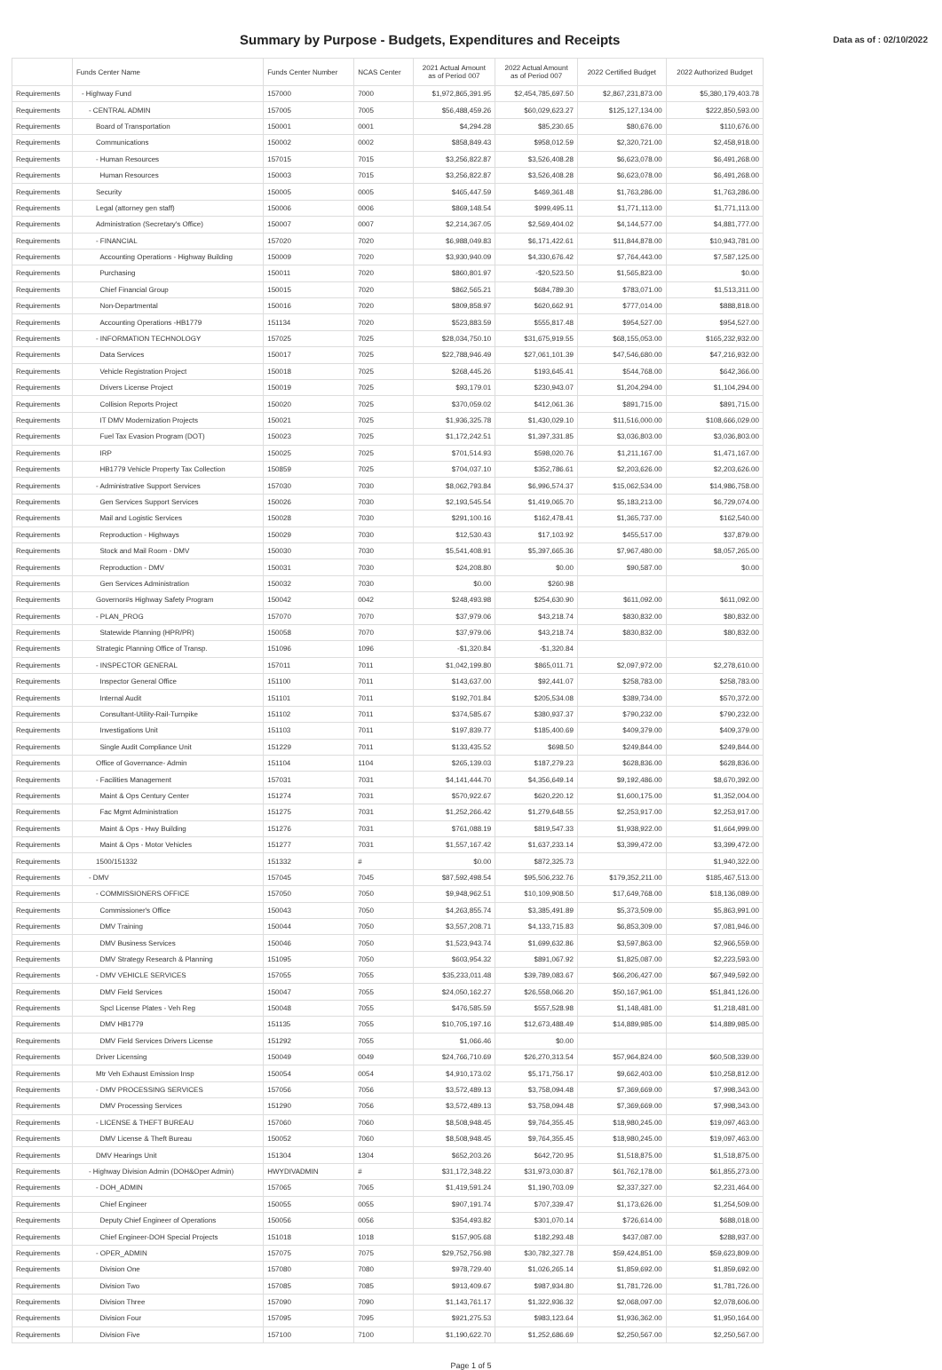Summary by Purpose - Budgets, Expenditures and Receipts
Data as of : 02/10/2022
| | Funds Center Name | Funds Center Number | NCAS Center | 2021 Actual Amount as of Period 007 | 2022 Actual Amount as of Period 007 | 2022 Certified Budget | 2022 Authorized Budget |
| --- | --- | --- | --- | --- | --- | --- | --- |
| Requirements | - Highway Fund | 157000 | 7000 | $1,972,865,391.95 | $2,454,785,697.50 | $2,867,231,873.00 | $5,380,179,403.78 |
| Requirements | - CENTRAL ADMIN | 157005 | 7005 | $56,488,459.26 | $60,029,623.27 | $125,127,134.00 | $222,850,593.00 |
| Requirements | Board of Transportation | 150001 | 0001 | $4,294.28 | $85,230.65 | $80,676.00 | $110,676.00 |
| Requirements | Communications | 150002 | 0002 | $858,849.43 | $958,012.59 | $2,320,721.00 | $2,458,918.00 |
| Requirements | - Human Resources | 157015 | 7015 | $3,256,822.87 | $3,526,408.28 | $6,623,078.00 | $6,491,268.00 |
| Requirements | Human Resources | 150003 | 7015 | $3,256,822.87 | $3,526,408.28 | $6,623,078.00 | $6,491,268.00 |
| Requirements | Security | 150005 | 0005 | $465,447.59 | $469,361.48 | $1,763,286.00 | $1,763,286.00 |
| Requirements | Legal (attorney gen staff) | 150006 | 0006 | $869,148.54 | $999,495.11 | $1,771,113.00 | $1,771,113.00 |
| Requirements | Administration (Secretary's Office) | 150007 | 0007 | $2,214,367.05 | $2,569,404.02 | $4,144,577.00 | $4,881,777.00 |
| Requirements | - FINANCIAL | 157020 | 7020 | $6,988,049.83 | $6,171,422.61 | $11,844,878.00 | $10,943,781.00 |
| Requirements | Accounting Operations - Highway Building | 150009 | 7020 | $3,930,940.09 | $4,330,676.42 | $7,764,443.00 | $7,587,125.00 |
| Requirements | Purchasing | 150011 | 7020 | $860,801.97 | -$20,523.50 | $1,565,823.00 | $0.00 |
| Requirements | Chief Financial Group | 150015 | 7020 | $862,565.21 | $684,789.30 | $783,071.00 | $1,513,311.00 |
| Requirements | Non-Departmental | 150016 | 7020 | $809,858.97 | $620,662.91 | $777,014.00 | $888,818.00 |
| Requirements | Accounting Operations -HB1779 | 151134 | 7020 | $523,883.59 | $555,817.48 | $954,527.00 | $954,527.00 |
| Requirements | - INFORMATION TECHNOLOGY | 157025 | 7025 | $28,034,750.10 | $31,675,919.55 | $68,155,053.00 | $165,232,932.00 |
| Requirements | Data Services | 150017 | 7025 | $22,788,946.49 | $27,061,101.39 | $47,546,680.00 | $47,216,932.00 |
| Requirements | Vehicle Registration Project | 150018 | 7025 | $268,445.26 | $193,645.41 | $544,768.00 | $642,366.00 |
| Requirements | Drivers License Project | 150019 | 7025 | $93,179.01 | $230,943.07 | $1,204,294.00 | $1,104,294.00 |
| Requirements | Collision Reports Project | 150020 | 7025 | $370,059.02 | $412,061.36 | $891,715.00 | $891,715.00 |
| Requirements | IT DMV Modernization Projects | 150021 | 7025 | $1,936,325.78 | $1,430,029.10 | $11,516,000.00 | $108,666,029.00 |
| Requirements | Fuel Tax Evasion Program (DOT) | 150023 | 7025 | $1,172,242.51 | $1,397,331.85 | $3,036,803.00 | $3,036,803.00 |
| Requirements | IRP | 150025 | 7025 | $701,514.93 | $598,020.76 | $1,211,167.00 | $1,471,167.00 |
| Requirements | HB1779 Vehicle Property Tax Collection | 150859 | 7025 | $704,037.10 | $352,786.61 | $2,203,626.00 | $2,203,626.00 |
| Requirements | - Administrative Support Services | 157030 | 7030 | $8,062,793.84 | $6,996,574.37 | $15,062,534.00 | $14,986,758.00 |
| Requirements | Gen Services Support Services | 150026 | 7030 | $2,193,545.54 | $1,419,065.70 | $5,183,213.00 | $6,729,074.00 |
| Requirements | Mail and Logistic Services | 150028 | 7030 | $291,100.16 | $162,478.41 | $1,365,737.00 | $162,540.00 |
| Requirements | Reproduction - Highways | 150029 | 7030 | $12,530.43 | $17,103.92 | $455,517.00 | $37,879.00 |
| Requirements | Stock and Mail Room - DMV | 150030 | 7030 | $5,541,408.91 | $5,397,665.36 | $7,967,480.00 | $8,057,265.00 |
| Requirements | Reproduction - DMV | 150031 | 7030 | $24,208.80 | $0.00 | $90,587.00 | $0.00 |
| Requirements | Gen Services Administration | 150032 | 7030 | $0.00 | $260.98 | | |
| Requirements | Governor#s Highway Safety Program | 150042 | 0042 | $248,493.98 | $254,630.90 | $611,092.00 | $611,092.00 |
| Requirements | - PLAN_PROG | 157070 | 7070 | $37,979.06 | $43,218.74 | $830,832.00 | $80,832.00 |
| Requirements | Statewide Planning (HPR/PR) | 150058 | 7070 | $37,979.06 | $43,218.74 | $830,832.00 | $80,832.00 |
| Requirements | Strategic Planning Office of Transp. | 151096 | 1096 | -$1,320.84 | -$1,320.84 | | |
| Requirements | - INSPECTOR GENERAL | 157011 | 7011 | $1,042,199.80 | $865,011.71 | $2,097,972.00 | $2,278,610.00 |
| Requirements | Inspector General Office | 151100 | 7011 | $143,637.00 | $92,441.07 | $258,783.00 | $258,783.00 |
| Requirements | Internal Audit | 151101 | 7011 | $192,701.84 | $205,534.08 | $389,734.00 | $570,372.00 |
| Requirements | Consultant-Utility-Rail-Turnpike | 151102 | 7011 | $374,585.67 | $380,937.37 | $790,232.00 | $790,232.00 |
| Requirements | Investigations Unit | 151103 | 7011 | $197,839.77 | $185,400.69 | $409,379.00 | $409,379.00 |
| Requirements | Single Audit Compliance Unit | 151229 | 7011 | $133,435.52 | $698.50 | $249,844.00 | $249,844.00 |
| Requirements | Office of Governance- Admin | 151104 | 1104 | $265,139.03 | $187,279.23 | $628,836.00 | $628,836.00 |
| Requirements | - Facilities Management | 157031 | 7031 | $4,141,444.70 | $4,356,649.14 | $9,192,486.00 | $8,670,392.00 |
| Requirements | Maint & Ops Century Center | 151274 | 7031 | $570,922.67 | $620,220.12 | $1,600,175.00 | $1,352,004.00 |
| Requirements | Fac Mgmt Administration | 151275 | 7031 | $1,252,266.42 | $1,279,648.55 | $2,253,917.00 | $2,253,917.00 |
| Requirements | Maint & Ops - Hwy Building | 151276 | 7031 | $761,088.19 | $819,547.33 | $1,938,922.00 | $1,664,999.00 |
| Requirements | Maint & Ops - Motor Vehicles | 151277 | 7031 | $1,557,167.42 | $1,637,233.14 | $3,399,472.00 | $3,399,472.00 |
| Requirements | 1500/151332 | 151332 | # | $0.00 | $872,325.73 | | $1,940,322.00 |
| Requirements | - DMV | 157045 | 7045 | $87,592,498.54 | $95,506,232.76 | $179,352,211.00 | $185,467,513.00 |
| Requirements | - COMMISSIONERS OFFICE | 157050 | 7050 | $9,948,962.51 | $10,109,908.50 | $17,649,768.00 | $18,136,089.00 |
| Requirements | Commissioner's Office | 150043 | 7050 | $4,263,855.74 | $3,385,491.89 | $5,373,509.00 | $5,863,991.00 |
| Requirements | DMV Training | 150044 | 7050 | $3,557,208.71 | $4,133,715.83 | $6,853,309.00 | $7,081,946.00 |
| Requirements | DMV Business Services | 150046 | 7050 | $1,523,943.74 | $1,699,632.86 | $3,597,863.00 | $2,966,559.00 |
| Requirements | DMV Strategy Research & Planning | 151095 | 7050 | $603,954.32 | $891,067.92 | $1,825,087.00 | $2,223,593.00 |
| Requirements | - DMV VEHICLE SERVICES | 157055 | 7055 | $35,233,011.48 | $39,789,083.67 | $66,206,427.00 | $67,949,592.00 |
| Requirements | DMV Field Services | 150047 | 7055 | $24,050,162.27 | $26,558,066.20 | $50,167,961.00 | $51,841,126.00 |
| Requirements | Spcl License Plates - Veh Reg | 150048 | 7055 | $476,585.59 | $557,528.98 | $1,148,481.00 | $1,218,481.00 |
| Requirements | DMV HB1779 | 151135 | 7055 | $10,705,197.16 | $12,673,488.49 | $14,889,985.00 | $14,889,985.00 |
| Requirements | DMV Field Services Drivers License | 151292 | 7055 | $1,066.46 | $0.00 | | |
| Requirements | Driver Licensing | 150049 | 0049 | $24,766,710.69 | $26,270,313.54 | $57,964,824.00 | $60,508,339.00 |
| Requirements | Mtr Veh Exhaust Emission Insp | 150054 | 0054 | $4,910,173.02 | $5,171,756.17 | $9,662,403.00 | $10,258,812.00 |
| Requirements | - DMV PROCESSING SERVICES | 157056 | 7056 | $3,572,489.13 | $3,758,094.48 | $7,369,669.00 | $7,998,343.00 |
| Requirements | DMV Processing Services | 151290 | 7056 | $3,572,489.13 | $3,758,094.48 | $7,369,669.00 | $7,998,343.00 |
| Requirements | - LICENSE & THEFT BUREAU | 157060 | 7060 | $8,508,948.45 | $9,764,355.45 | $18,980,245.00 | $19,097,463.00 |
| Requirements | DMV License & Theft Bureau | 150052 | 7060 | $8,508,948.45 | $9,764,355.45 | $18,980,245.00 | $19,097,463.00 |
| Requirements | DMV Hearings Unit | 151304 | 1304 | $652,203.26 | $642,720.95 | $1,518,875.00 | $1,518,875.00 |
| Requirements | - Highway Division Admin (DOH&Oper Admin) | HWYDIVADMIN | # | $31,172,348.22 | $31,973,030.87 | $61,762,178.00 | $61,855,273.00 |
| Requirements | - DOH_ADMIN | 157065 | 7065 | $1,419,591.24 | $1,190,703.09 | $2,337,327.00 | $2,231,464.00 |
| Requirements | Chief Engineer | 150055 | 0055 | $907,191.74 | $707,339.47 | $1,173,626.00 | $1,254,509.00 |
| Requirements | Deputy Chief Engineer of Operations | 150056 | 0056 | $354,493.82 | $301,070.14 | $726,614.00 | $688,018.00 |
| Requirements | Chief Engineer-DOH Special Projects | 151018 | 1018 | $157,905.68 | $182,293.48 | $437,087.00 | $288,937.00 |
| Requirements | - OPER_ADMIN | 157075 | 7075 | $29,752,756.98 | $30,782,327.78 | $59,424,851.00 | $59,623,809.00 |
| Requirements | Division One | 157080 | 7080 | $978,729.40 | $1,026,265.14 | $1,859,692.00 | $1,859,692.00 |
| Requirements | Division Two | 157085 | 7085 | $913,409.67 | $987,934.80 | $1,781,726.00 | $1,781,726.00 |
| Requirements | Division Three | 157090 | 7090 | $1,143,761.17 | $1,322,936.32 | $2,068,097.00 | $2,078,606.00 |
| Requirements | Division Four | 157095 | 7095 | $921,275.53 | $983,123.64 | $1,936,362.00 | $1,950,164.00 |
| Requirements | Division Five | 157100 | 7100 | $1,190,622.70 | $1,252,686.69 | $2,250,567.00 | $2,250,567.00 |
Page 1 of 5